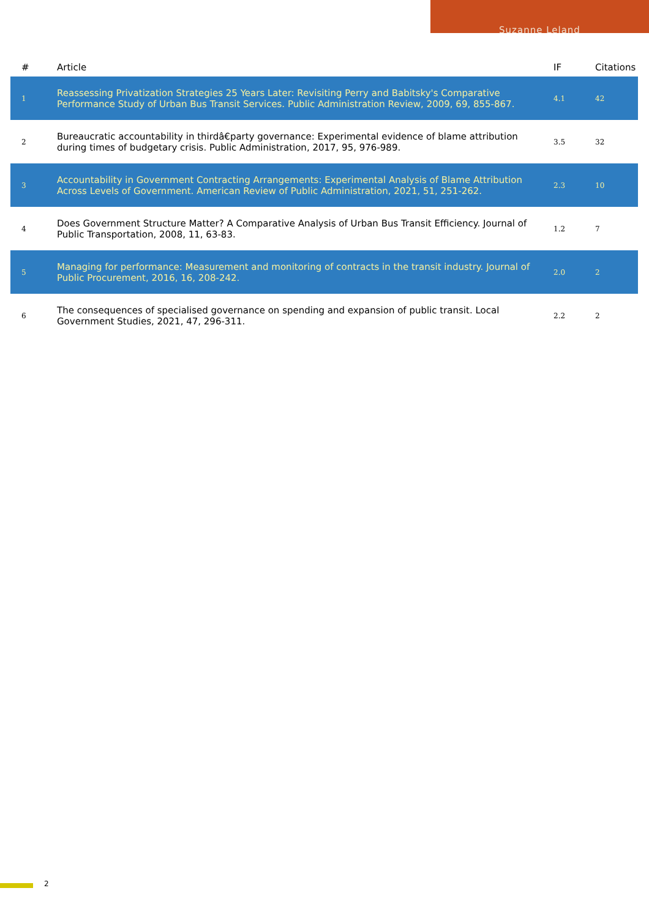Suzanne Leland
| # | Article | IF | Citations |
| --- | --- | --- | --- |
| 1 | Reassessing Privatization Strategies 25 Years Later: Revisiting Perry and Babitsky's Comparative Performance Study of Urban Bus Transit Services. Public Administration Review, 2009, 69, 855-867. | 4.1 | 42 |
| 2 | Bureaucratic accountability in thirdâ€party governance: Experimental evidence of blame attribution during times of budgetary crisis. Public Administration, 2017, 95, 976-989. | 3.5 | 32 |
| 3 | Accountability in Government Contracting Arrangements: Experimental Analysis of Blame Attribution Across Levels of Government. American Review of Public Administration, 2021, 51, 251-262. | 2.3 | 10 |
| 4 | Does Government Structure Matter? A Comparative Analysis of Urban Bus Transit Efficiency. Journal of Public Transportation, 2008, 11, 63-83. | 1.2 | 7 |
| 5 | Managing for performance: Measurement and monitoring of contracts in the transit industry. Journal of Public Procurement, 2016, 16, 208-242. | 2.0 | 2 |
| 6 | The consequences of specialised governance on spending and expansion of public transit. Local Government Studies, 2021, 47, 296-311. | 2.2 | 2 |
2